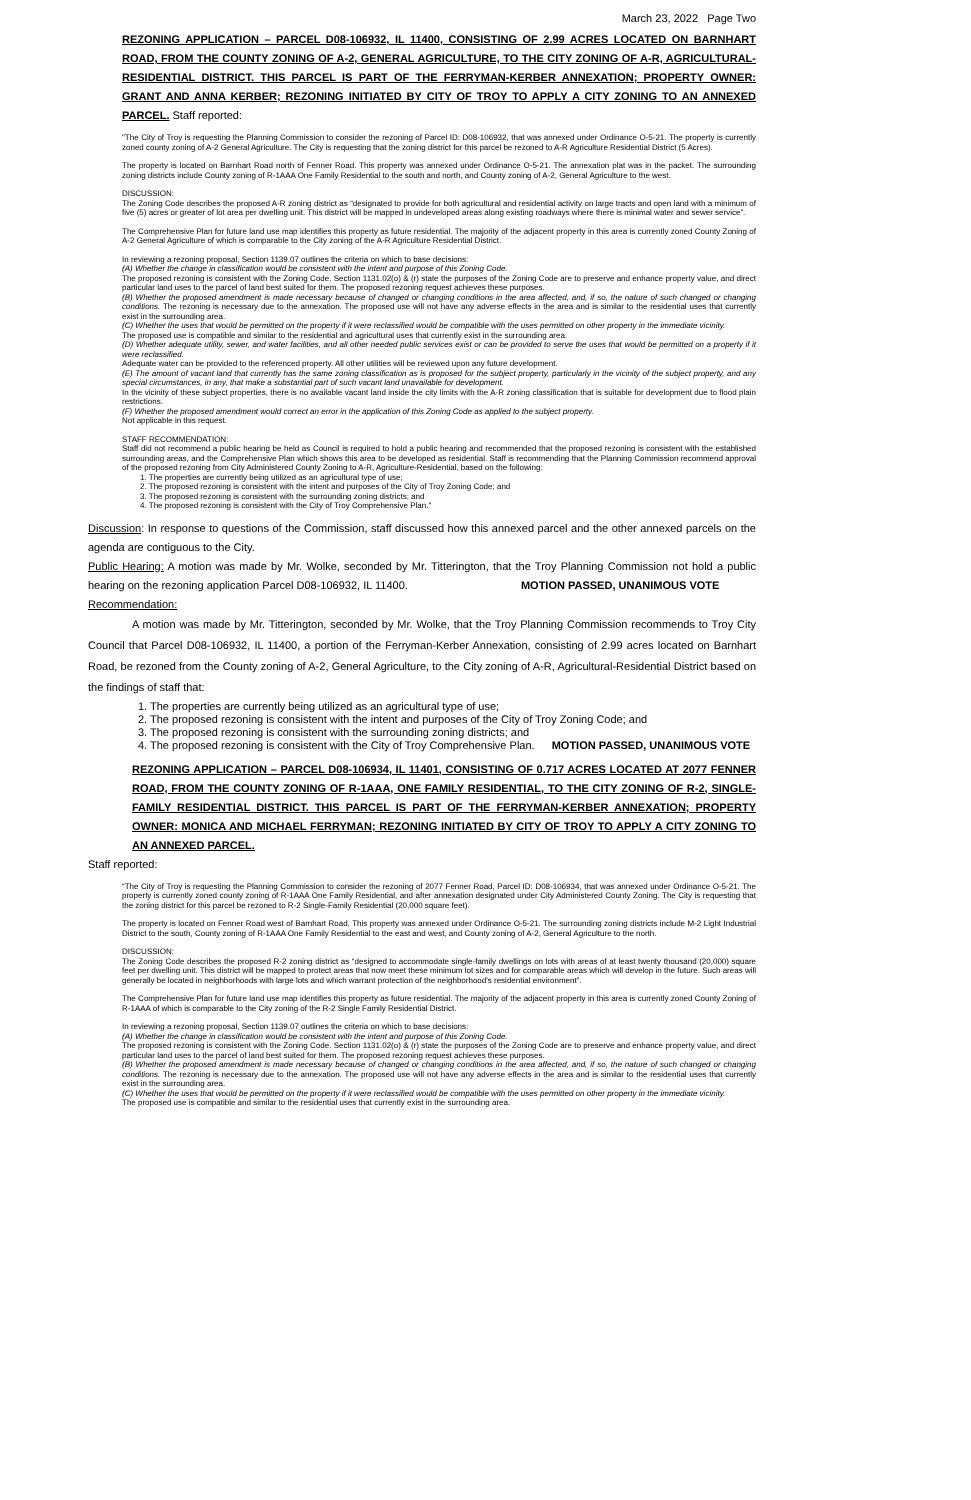March 23, 2022 Page Two
REZONING APPLICATION – PARCEL D08-106932, IL 11400, CONSISTING OF 2.99 ACRES LOCATED ON BARNHART ROAD, FROM THE COUNTY ZONING OF A-2, GENERAL AGRICULTURE, TO THE CITY ZONING OF A-R, AGRICULTURAL-RESIDENTIAL DISTRICT. THIS PARCEL IS PART OF THE FERRYMAN-KERBER ANNEXATION; PROPERTY OWNER: GRANT AND ANNA KERBER; REZONING INITIATED BY CITY OF TROY TO APPLY A CITY ZONING TO AN ANNEXED PARCEL. Staff reported:
"The City of Troy is requesting the Planning Commission to consider the rezoning of Parcel ID: D08-106932, that was annexed under Ordinance O-5-21. The property is currently zoned county zoning of A-2 General Agriculture. The City is requesting that the zoning district for this parcel be rezoned to A-R Agriculture Residential District (5 Acres).
The property is located on Barnhart Road north of Fenner Road. This property was annexed under Ordinance O-5-21. The annexation plat was in the packet. The surrounding zoning districts include County zoning of R-1AAA One Family Residential to the south and north, and County zoning of A-2, General Agriculture to the west.
DISCUSSION:
The Zoning Code describes the proposed A-R zoning district as “designated to provide for both agricultural and residential activity on large tracts and open land with a minimum of five (5) acres or greater of lot area per dwelling unit. This district will be mapped in undeveloped areas along existing roadways where there is minimal water and sewer service”.
The Comprehensive Plan for future land use map identifies this property as future residential. The majority of the adjacent property in this area is currently zoned County Zoning of A-2 General Agriculture of which is comparable to the City zoning of the A-R Agriculture Residential District.
In reviewing a rezoning proposal, Section 1139.07 outlines the criteria on which to base decisions:
(A) Whether the change in classification would be consistent with the intent and purpose of this Zoning Code.
The proposed rezoning is consistent with the Zoning Code. Section 1131.02(o) & (r) state the purposes of the Zoning Code are to preserve and enhance property value, and direct particular land uses to the parcel of land best suited for them. The proposed rezoning request achieves these purposes.
(B) Whether the proposed amendment is made necessary because of changed or changing conditions in the area affected, and, if so, the nature of such changed or changing conditions. The rezoning is necessary due to the annexation. The proposed use will not have any adverse effects in the area and is similar to the residential uses that currently exist in the surrounding area.
(C) Whether the uses that would be permitted on the property if it were reclassified would be compatible with the uses permitted on other property in the immediate vicinity.
The proposed use is compatible and similar to the residential and agricultural uses that currently exist in the surrounding area.
(D) Whether adequate utility, sewer, and water facilities, and all other needed public services exist or can be provided to serve the uses that would be permitted on a property if it were reclassified.
Adequate water can be provided to the referenced property. All other utilities will be reviewed upon any future development.
(E) The amount of vacant land that currently has the same zoning classification as is proposed for the subject property, particularly in the vicinity of the subject property, and any special circumstances, in any, that make a substantial part of such vacant land unavailable for development.
In the vicinity of these subject properties, there is no available vacant land inside the city limits with the A-R zoning classification that is suitable for development due to flood plain restrictions.
(F) Whether the proposed amendment would correct an error in the application of this Zoning Code as applied to the subject property.
Not applicable in this request.
STAFF RECOMMENDATION:
Staff did not recommend a public hearing be held as Council is required to hold a public hearing and recommended that the proposed rezoning is consistent with the established surrounding areas, and the Comprehensive Plan which shows this area to be developed as residential. Staff is recommending that the Planning Commission recommend approval of the proposed rezoning from City Administered County Zoning to A-R, Agriculture-Residential, based on the following:
1. The properties are currently being utilized as an agricultural type of use;
2. The proposed rezoning is consistent with the intent and purposes of the City of Troy Zoning Code; and
3. The proposed rezoning is consistent with the surrounding zoning districts; and
4. The proposed rezoning is consistent with the City of Troy Comprehensive Plan."
Discussion: In response to questions of the Commission, staff discussed how this annexed parcel and the other annexed parcels on the agenda are contiguous to the City.
Public Hearing: A motion was made by Mr. Wolke, seconded by Mr. Titterington, that the Troy Planning Commission not hold a public hearing on the rezoning application Parcel D08-106932, IL 11400. MOTION PASSED, UNANIMOUS VOTE
Recommendation:
A motion was made by Mr. Titterington, seconded by Mr. Wolke, that the Troy Planning Commission recommends to Troy City Council that Parcel D08-106932, IL 11400, a portion of the Ferryman-Kerber Annexation, consisting of 2.99 acres located on Barnhart Road, be rezoned from the County zoning of A-2, General Agriculture, to the City zoning of A-R, Agricultural-Residential District based on the findings of staff that:
1. The properties are currently being utilized as an agricultural type of use;
2. The proposed rezoning is consistent with the intent and purposes of the City of Troy Zoning Code; and
3. The proposed rezoning is consistent with the surrounding zoning districts; and
4. The proposed rezoning is consistent with the City of Troy Comprehensive Plan. MOTION PASSED, UNANIMOUS VOTE
REZONING APPLICATION – PARCEL D08-106934, IL 11401, CONSISTING OF 0.717 ACRES LOCATED AT 2077 FENNER ROAD, FROM THE COUNTY ZONING OF R-1AAA, ONE FAMILY RESIDENTIAL, TO THE CITY ZONING OF R-2, SINGLE-FAMILY RESIDENTIAL DISTRICT. THIS PARCEL IS PART OF THE FERRYMAN-KERBER ANNEXATION; PROPERTY OWNER: MONICA AND MICHAEL FERRYMAN; REZONING INITIATED BY CITY OF TROY TO APPLY A CITY ZONING TO AN ANNEXED PARCEL.
Staff reported:
“The City of Troy is requesting the Planning Commission to consider the rezoning of 2077 Fenner Road, Parcel ID: D08-106934, that was annexed under Ordinance O-5-21. The property is currently zoned county zoning of R-1AAA One Family Residential, and after annexation designated under City Administered County Zoning. The City is requesting that the zoning district for this parcel be rezoned to R-2 Single-Family Residential (20,000 square feet).
The property is located on Fenner Road west of Barnhart Road. This property was annexed under Ordinance O-5-21. The surrounding zoning districts include M-2 Light Industrial District to the south, County zoning of R-1AAA One Family Residential to the east and west, and County zoning of A-2, General Agriculture to the north.
DISCUSSION:
The Zoning Code describes the proposed R-2 zoning district as “designed to accommodate single-family dwellings on lots with areas of at least twenty thousand (20,000) square feet per dwelling unit. This district will be mapped to protect areas that now meet these minimum lot sizes and for comparable areas which will develop in the future. Such areas will generally be located in neighborhoods with large lots and which warrant protection of the neighborhood's residential environment”.
The Comprehensive Plan for future land use map identifies this property as future residential. The majority of the adjacent property in this area is currently zoned County Zoning of R-1AAA of which is comparable to the City zoning of the R-2 Single Family Residential District.
In reviewing a rezoning proposal, Section 1139.07 outlines the criteria on which to base decisions:
(A) Whether the change in classification would be consistent with the intent and purpose of this Zoning Code.
The proposed rezoning is consistent with the Zoning Code. Section 1131.02(o) & (r) state the purposes of the Zoning Code are to preserve and enhance property value, and direct particular land uses to the parcel of land best suited for them. The proposed rezoning request achieves these purposes.
(B) Whether the proposed amendment is made necessary because of changed or changing conditions in the area affected, and, if so, the nature of such changed or changing conditions. The rezoning is necessary due to the annexation. The proposed use will not have any adverse effects in the area and is similar to the residential uses that currently exist in the surrounding area.
(C) Whether the uses that would be permitted on the property if it were reclassified would be compatible with the uses permitted on other property in the immediate vicinity.
The proposed use is compatible and similar to the residential uses that currently exist in the surrounding area.